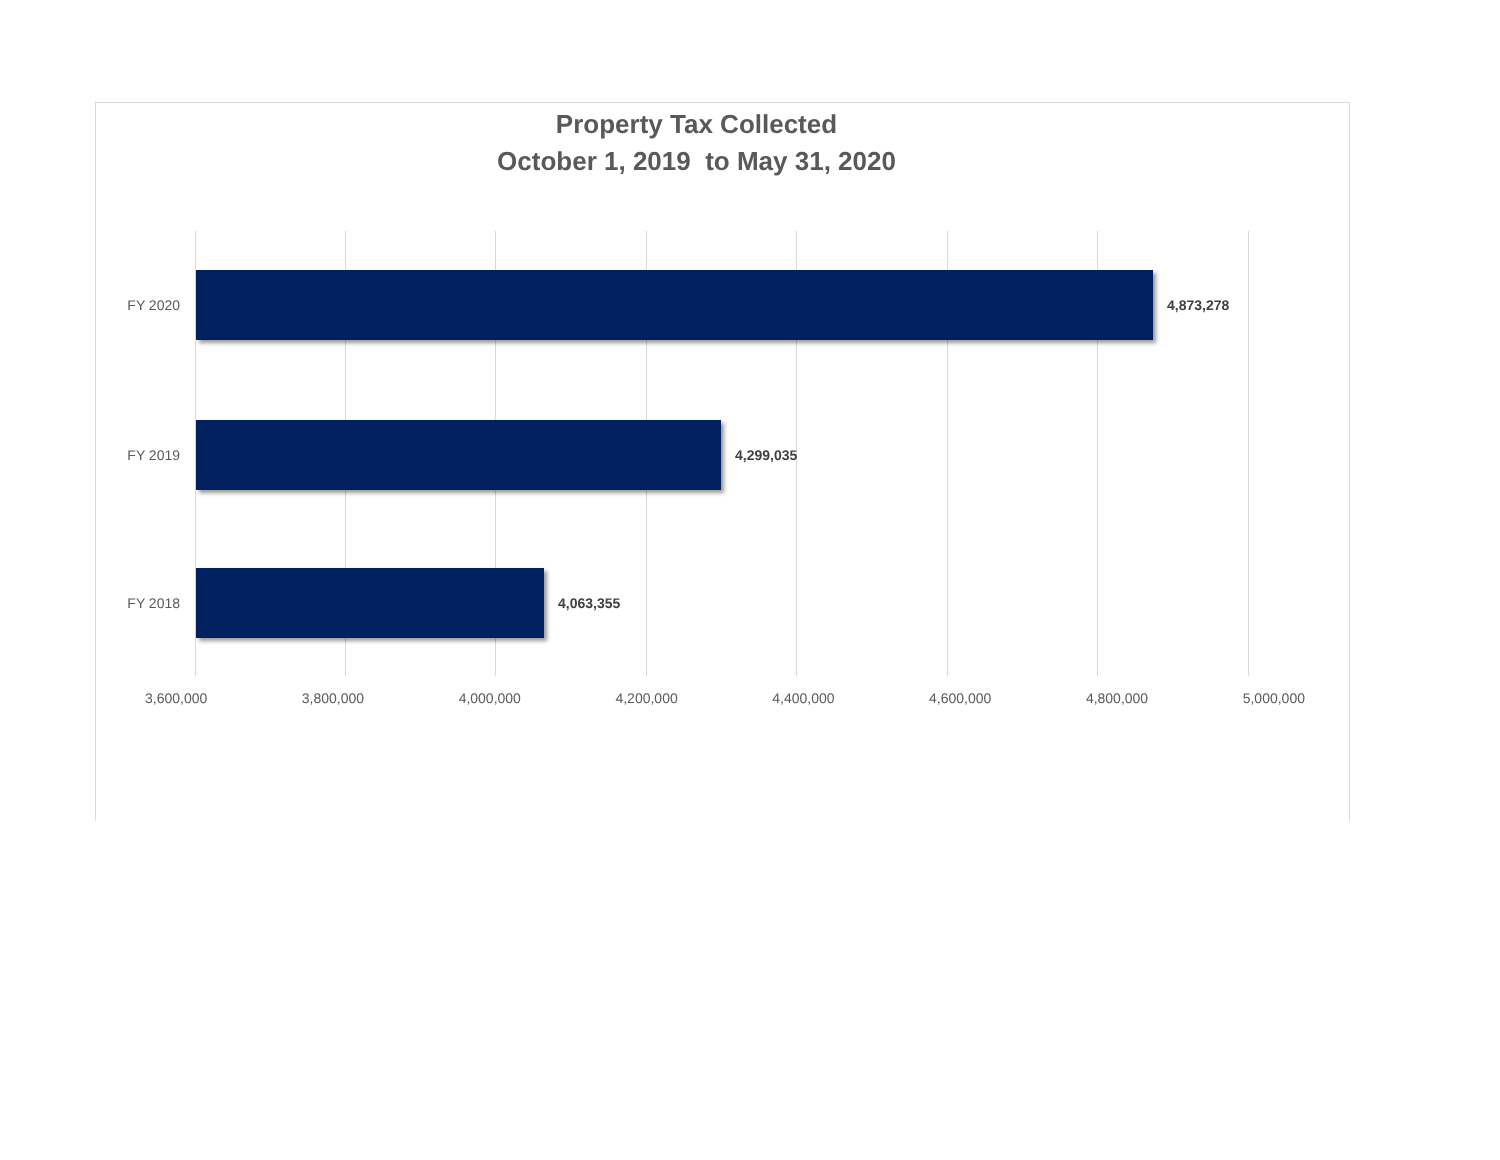Property Tax Collected
October 1, 2019 to May 31, 2020
FY 2020 4,873,278
FY 2019 4,299,035
FY 2018 4,063,355
3,600,000 3,800,000 4,000,000 4,200,000 4,400,000 4,600,000 4,800,000 5,000,000